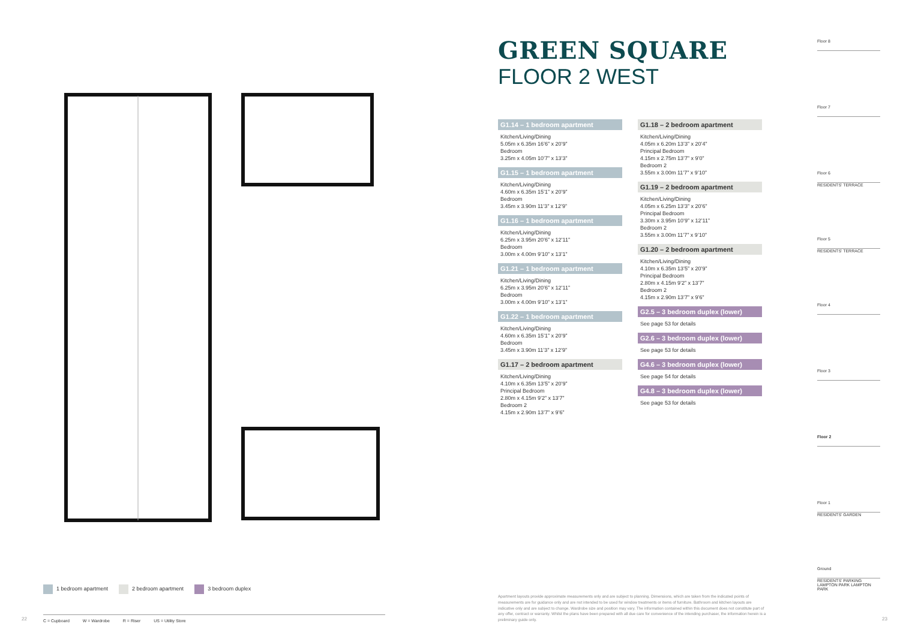GREEN SQUARE
FLOOR 2 WEST
G1.14 – 1 bedroom apartment
Kitchen/Living/Dining
5.05m x 6.35m 16’6” x 20’9”
Bedroom
3.25m x 4.05m 10’7” x 13’3”
G1.15 – 1 bedroom apartment
Kitchen/Living/Dining
4.60m x 6.35m 15’1” x 20’9”
Bedroom
3.45m x 3.90m 11’3” x 12’9”
G1.16 – 1 bedroom apartment
Kitchen/Living/Dining
6.25m x 3.95m 20’6” x 12’11”
Bedroom
3.00m x 4.00m 9’10” x 13’1”
G1.21 – 1 bedroom apartment
Kitchen/Living/Dining
6.25m x 3.95m 20’6” x 12’11”
Bedroom
3.00m x 4.00m 9’10” x 13’1”
G1.22 – 1 bedroom apartment
Kitchen/Living/Dining
4.60m x 6.35m 15’1” x 20’9”
Bedroom
3.45m x 3.90m 11’3” x 12’9”
G1.17 – 2 bedroom apartment
Kitchen/Living/Dining
4.10m x 6.35m 13’5” x 20’9”
Principal Bedroom
2.80m x 4.15m 9’2” x 13’7”
Bedroom 2
4.15m x 2.90m 13’7” x 9’6”
G1.18 – 2 bedroom apartment
Kitchen/Living/Dining
4.05m x 6.20m 13’3” x 20’4”
Principal Bedroom
4.15m x 2.75m 13’7” x 9’0”
Bedroom 2
3.55m x 3.00m 11’7” x 9’10”
G1.19 – 2 bedroom apartment
Kitchen/Living/Dining
4.05m x 6.25m 13’3” x 20’6”
Principal Bedroom
3.30m x 3.95m 10’9” x 12’11”
Bedroom 2
3.55m x 3.00m 11’7” x 9’10”
G1.20 – 2 bedroom apartment
Kitchen/Living/Dining
4.10m x 6.35m 13’5” x 20’9”
Principal Bedroom
2.80m x 4.15m 9’2” x 13’7”
Bedroom 2
4.15m x 2.90m 13’7” x 9’6”
G2.5 – 3 bedroom duplex (lower)
See page 53 for details
G2.6 – 3 bedroom duplex (lower)
See page 53 for details
G4.6 – 3 bedroom duplex (lower)
See page 54 for details
G4.8 – 3 bedroom duplex (lower)
See page 53 for details
Floor 8
Floor 7
Floor 6
RESIDENTS’ TERRACE
Floor 5
RESIDENTS’ TERRACE
Floor 4
Floor 3
Floor 2
Floor 1
RESIDENTS’ GARDEN
Ground
RESIDENTS’ PARKING LAMPTON PARK LAMPTON PARK
1 bedroom apartment 2 bedroom apartment 3 bedroom duplex
C = Cupboard W = Wardrobe R = Riser US = Utility Store
Apartment layouts provide approximate measurements only and are subject to planning. Dimensions, which are taken from the indicated points of measurements are for guidance only and are not intended to be used for window treatments or items of furniture. Bathroom and kitchen layouts are indicative only and are subject to change. Wardrobe size and position may vary. The information contained within this document does not constitute part of any offer, contract or warranty. Whilst the plans have been prepared with all due care for convenience of the intending purchaser, the information herein is a preliminary guide only.
22 23